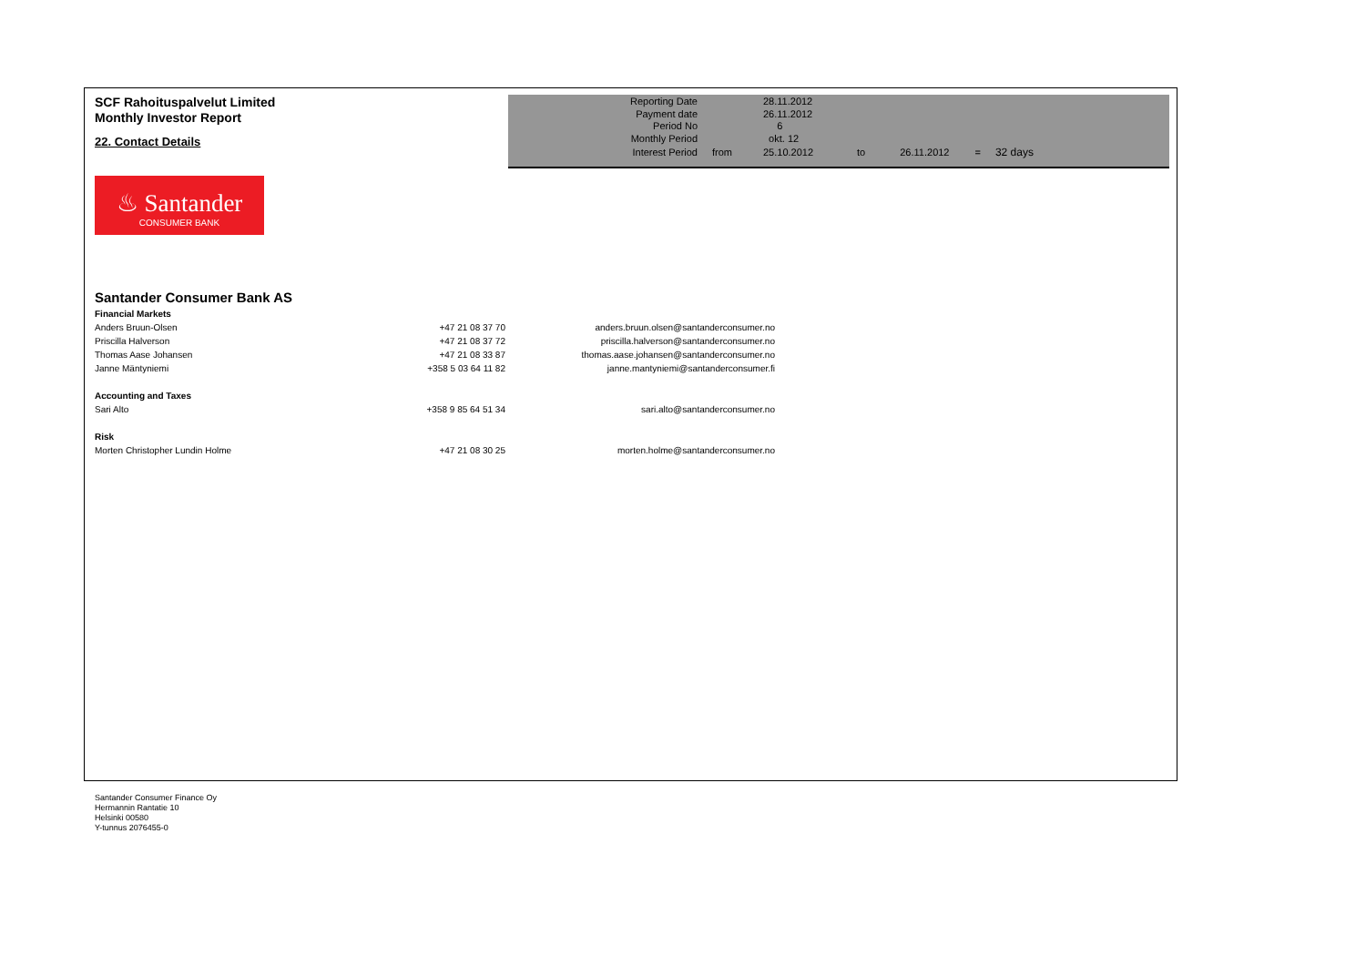SCF Rahoituspalvelut Limited
Monthly Investor Report
22. Contact Details
| Reporting Date | | 28.11.2012 | | | | |
| Payment date Period No | | 26.11.2012 6 | | | | |
| Monthly Period | | okt. 12 | | | | |
| Interest Period | from | 25.10.2012 | to | 26.11.2012 | = | 32 days |
♨ Santander
CONSUMER BANK
Santander Consumer Bank AS
| Financial Markets | | |
| Anders Bruun-Olsen | +47 21 08 37 70 | anders.bruun.olsen@santanderconsumer.no |
| Priscilla Halverson | +47 21 08 37 72 | priscilla.halverson@santanderconsumer.no |
| Thomas Aase Johansen | +47 21 08 33 87 | thomas.aase.johansen@santanderconsumer.no |
| Janne Mäntyniemi | +358 5 03 64 11 82 | janne.mantyniemi@santanderconsumer.fi |
| Accounting and Taxes | | |
| Sari Alto | +358 9 85 64 51 34 | sari.alto@santanderconsumer.no |
| Risk | | |
| Morten Christopher Lundin Holme | +47 21 08 30 25 | morten.holme@santanderconsumer.no |
Santander Consumer Finance Oy
Hermannin Rantatie 10
Helsinki 00580
Y-tunnus 2076455-0